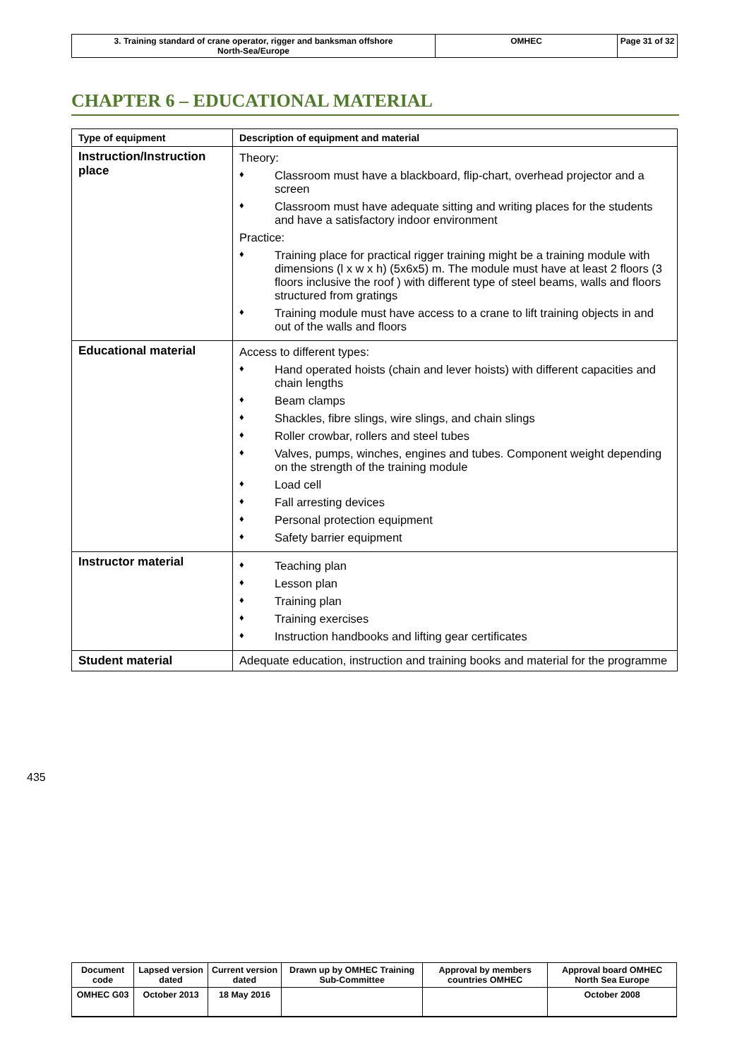| 3. Training standard of crane operator, rigger and banksman offshore North-Sea/Europe | OMHEC | Page 31 of 32 |
CHAPTER 6 – EDUCATIONAL MATERIAL
| Type of equipment | Description of equipment and material |
| --- | --- |
| Instruction/Instruction place | Theory: ♦ Classroom must have a blackboard, flip-chart, overhead projector and a screen ♦ Classroom must have adequate sitting and writing places for the students and have a satisfactory indoor environment Practice: ♦ Training place for practical rigger training might be a training module with dimensions (l x w x h) (5x6x5) m. The module must have at least 2 floors (3 floors inclusive the roof ) with different type of steel beams, walls and floors structured from gratings ♦ Training module must have access to a crane to lift training objects in and out of the walls and floors |
| Educational material | Access to different types: ♦ Hand operated hoists (chain and lever hoists) with different capacities and chain lengths ♦ Beam clamps ♦ Shackles, fibre slings, wire slings, and chain slings ♦ Roller crowbar, rollers and steel tubes ♦ Valves, pumps, winches, engines and tubes. Component weight depending on the strength of the training module ♦ Load cell ♦ Fall arresting devices ♦ Personal protection equipment ♦ Safety barrier equipment |
| Instructor material | ♦ Teaching plan ♦ Lesson plan ♦ Training plan ♦ Training exercises ♦ Instruction handbooks and lifting gear certificates |
| Student material | Adequate education, instruction and training books and material for the programme |
435
| Document code | Lapsed version dated | Current version dated | Drawn up by OMHEC Training Sub-Committee | Approval by members countries OMHEC | Approval board OMHEC North Sea Europe |
| OMHEC G03 | October 2013 | 18 May 2016 | | | October 2008 |